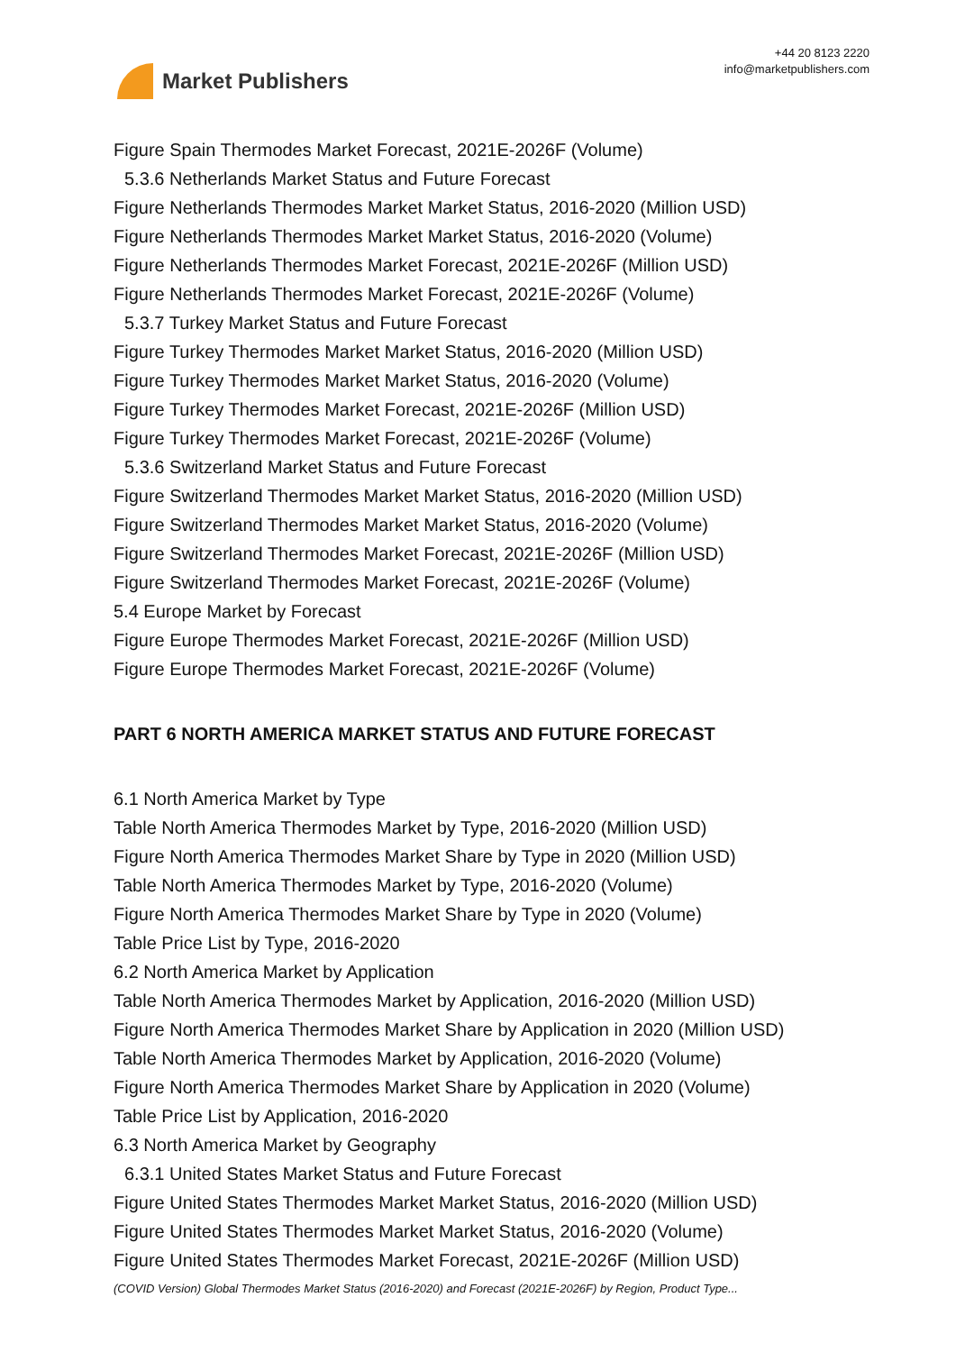Market Publishers
+44 20 8123 2220
info@marketpublishers.com
Figure Spain Thermodes Market Forecast, 2021E-2026F (Volume)
5.3.6 Netherlands Market Status and Future Forecast
Figure Netherlands Thermodes Market Market Status, 2016-2020 (Million USD)
Figure Netherlands Thermodes Market Market Status, 2016-2020 (Volume)
Figure Netherlands Thermodes Market Forecast, 2021E-2026F (Million USD)
Figure Netherlands Thermodes Market Forecast, 2021E-2026F (Volume)
5.3.7 Turkey Market Status and Future Forecast
Figure Turkey Thermodes Market Market Status, 2016-2020 (Million USD)
Figure Turkey Thermodes Market Market Status, 2016-2020 (Volume)
Figure Turkey Thermodes Market Forecast, 2021E-2026F (Million USD)
Figure Turkey Thermodes Market Forecast, 2021E-2026F (Volume)
5.3.6 Switzerland Market Status and Future Forecast
Figure Switzerland Thermodes Market Market Status, 2016-2020 (Million USD)
Figure Switzerland Thermodes Market Market Status, 2016-2020 (Volume)
Figure Switzerland Thermodes Market Forecast, 2021E-2026F (Million USD)
Figure Switzerland Thermodes Market Forecast, 2021E-2026F (Volume)
5.4 Europe Market by Forecast
Figure Europe Thermodes Market Forecast, 2021E-2026F (Million USD)
Figure Europe Thermodes Market Forecast, 2021E-2026F (Volume)
PART 6 NORTH AMERICA MARKET STATUS AND FUTURE FORECAST
6.1 North America Market by Type
Table North America Thermodes Market by Type, 2016-2020 (Million USD)
Figure North America Thermodes Market Share by Type in 2020 (Million USD)
Table North America Thermodes Market by Type, 2016-2020 (Volume)
Figure North America Thermodes Market Share by Type in 2020 (Volume)
Table Price List by Type, 2016-2020
6.2 North America Market by Application
Table North America Thermodes Market by Application, 2016-2020 (Million USD)
Figure North America Thermodes Market Share by Application in 2020 (Million USD)
Table North America Thermodes Market by Application, 2016-2020 (Volume)
Figure North America Thermodes Market Share by Application in 2020 (Volume)
Table Price List by Application, 2016-2020
6.3 North America Market by Geography
6.3.1 United States Market Status and Future Forecast
Figure United States Thermodes Market Market Status, 2016-2020 (Million USD)
Figure United States Thermodes Market Market Status, 2016-2020 (Volume)
Figure United States Thermodes Market Forecast, 2021E-2026F (Million USD)
(COVID Version) Global Thermodes Market Status (2016-2020) and Forecast (2021E-2026F) by Region, Product Type...